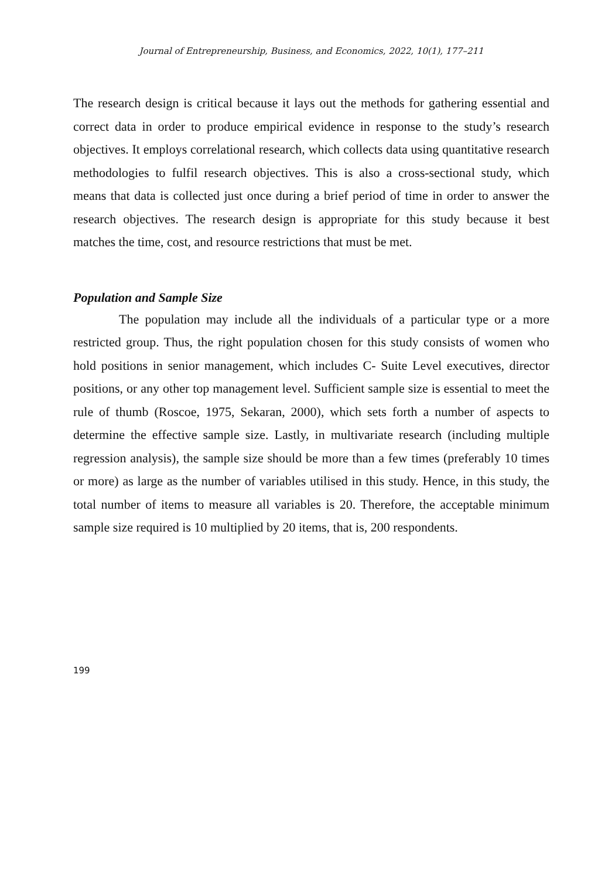Journal of Entrepreneurship, Business, and Economics, 2022, 10(1), 177–211
The research design is critical because it lays out the methods for gathering essential and correct data in order to produce empirical evidence in response to the study’s research objectives. It employs correlational research, which collects data using quantitative research methodologies to fulfil research objectives. This is also a cross-sectional study, which means that data is collected just once during a brief period of time in order to answer the research objectives. The research design is appropriate for this study because it best matches the time, cost, and resource restrictions that must be met.
Population and Sample Size
The population may include all the individuals of a particular type or a more restricted group. Thus, the right population chosen for this study consists of women who hold positions in senior management, which includes C- Suite Level executives, director positions, or any other top management level. Sufficient sample size is essential to meet the rule of thumb (Roscoe, 1975, Sekaran, 2000), which sets forth a number of aspects to determine the effective sample size. Lastly, in multivariate research (including multiple regression analysis), the sample size should be more than a few times (preferably 10 times or more) as large as the number of variables utilised in this study. Hence, in this study, the total number of items to measure all variables is 20. Therefore, the acceptable minimum sample size required is 10 multiplied by 20 items, that is, 200 respondents.
199